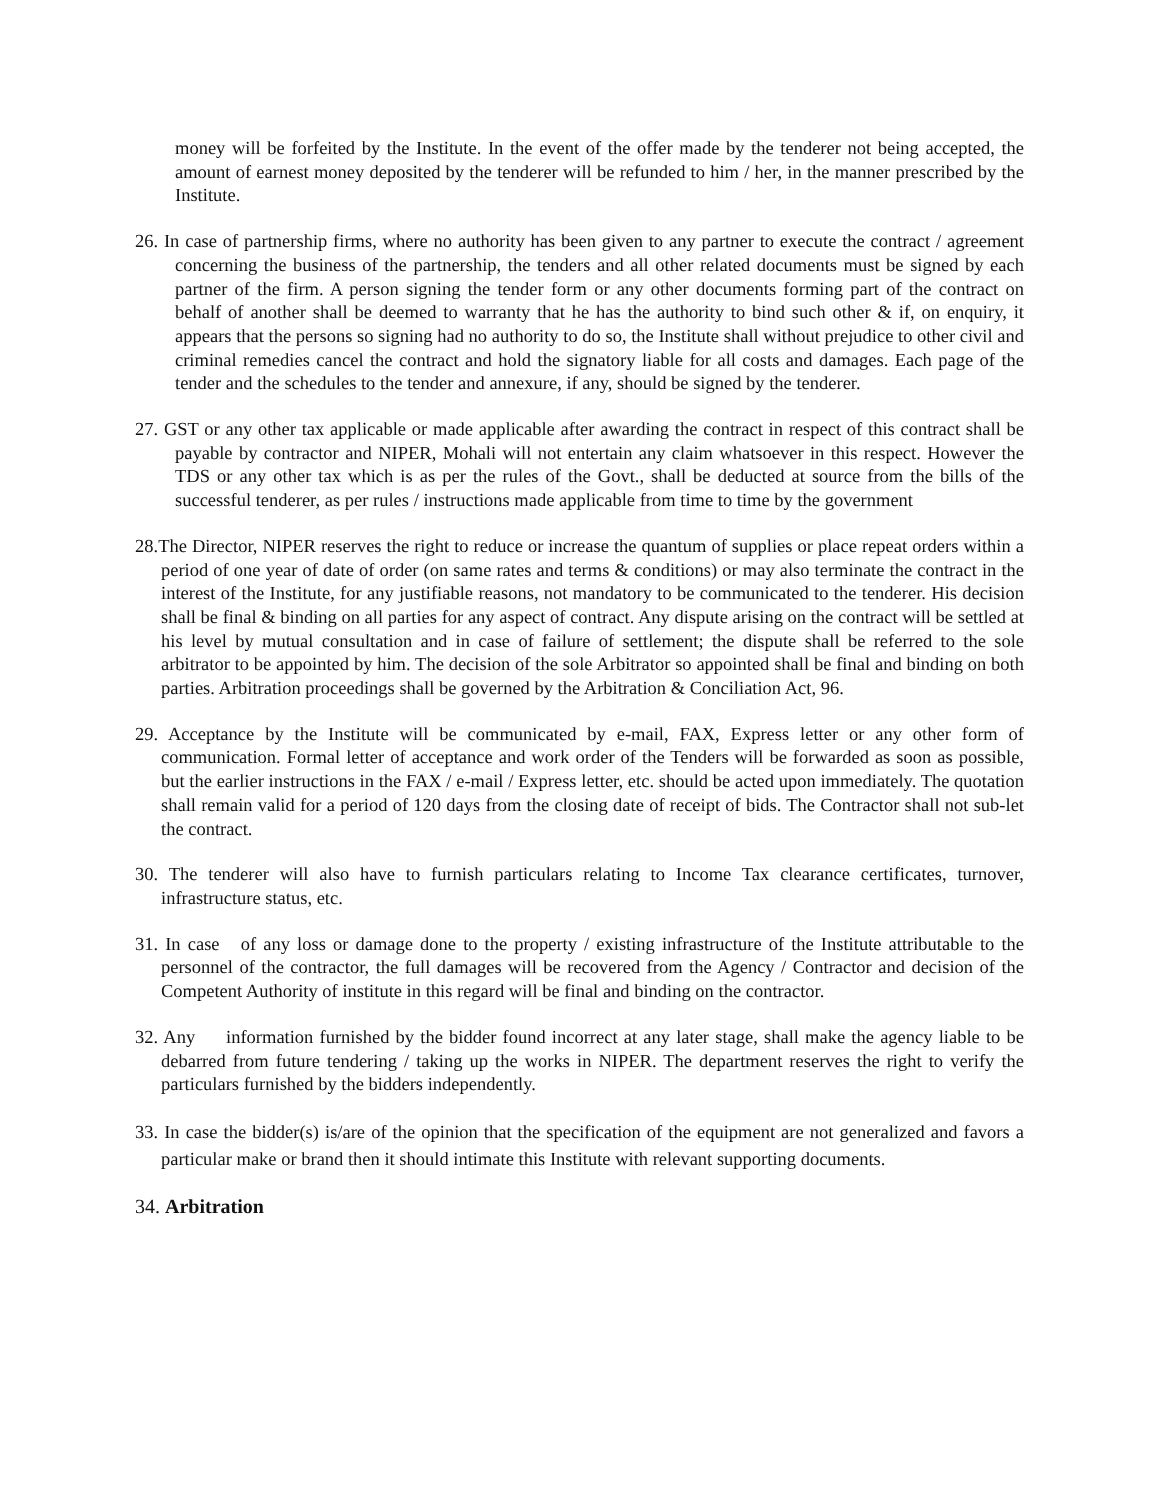money will be forfeited by the Institute. In the event of the offer made by the tenderer not being accepted, the amount of earnest money deposited by the tenderer will be refunded to him / her, in the manner prescribed by the Institute.
26. In case of partnership firms, where no authority has been given to any partner to execute the contract / agreement concerning the business of the partnership, the tenders and all other related documents must be signed by each partner of the firm. A person signing the tender form or any other documents forming part of the contract on behalf of another shall be deemed to warranty that he has the authority to bind such other & if, on enquiry, it appears that the persons so signing had no authority to do so, the Institute shall without prejudice to other civil and criminal remedies cancel the contract and hold the signatory liable for all costs and damages. Each page of the tender and the schedules to the tender and annexure, if any, should be signed by the tenderer.
27. GST or any other tax applicable or made applicable after awarding the contract in respect of this contract shall be payable by contractor and NIPER, Mohali will not entertain any claim whatsoever in this respect. However the TDS or any other tax which is as per the rules of the Govt., shall be deducted at source from the bills of the successful tenderer, as per rules / instructions made applicable from time to time by the government
28.The Director, NIPER reserves the right to reduce or increase the quantum of supplies or place repeat orders within a period of one year of date of order (on same rates and terms & conditions) or may also terminate the contract in the interest of the Institute, for any justifiable reasons, not mandatory to be communicated to the tenderer. His decision shall be final & binding on all parties for any aspect of contract. Any dispute arising on the contract will be settled at his level by mutual consultation and in case of failure of settlement; the dispute shall be referred to the sole arbitrator to be appointed by him. The decision of the sole Arbitrator so appointed shall be final and binding on both parties. Arbitration proceedings shall be governed by the Arbitration & Conciliation Act, 96.
29. Acceptance by the Institute will be communicated by e-mail, FAX, Express letter or any other form of communication. Formal letter of acceptance and work order of the Tenders will be forwarded as soon as possible, but the earlier instructions in the FAX / e-mail / Express letter, etc. should be acted upon immediately. The quotation shall remain valid for a period of 120 days from the closing date of receipt of bids. The Contractor shall not sub-let the contract.
30. The tenderer will also have to furnish particulars relating to Income Tax clearance certificates, turnover, infrastructure status, etc.
31. In case of any loss or damage done to the property / existing infrastructure of the Institute attributable to the personnel of the contractor, the full damages will be recovered from the Agency / Contractor and decision of the Competent Authority of institute in this regard will be final and binding on the contractor.
32. Any information furnished by the bidder found incorrect at any later stage, shall make the agency liable to be debarred from future tendering / taking up the works in NIPER. The department reserves the right to verify the particulars furnished by the bidders independently.
33. In case the bidder(s) is/are of the opinion that the specification of the equipment are not generalized and favors a particular make or brand then it should intimate this Institute with relevant supporting documents.
34. Arbitration